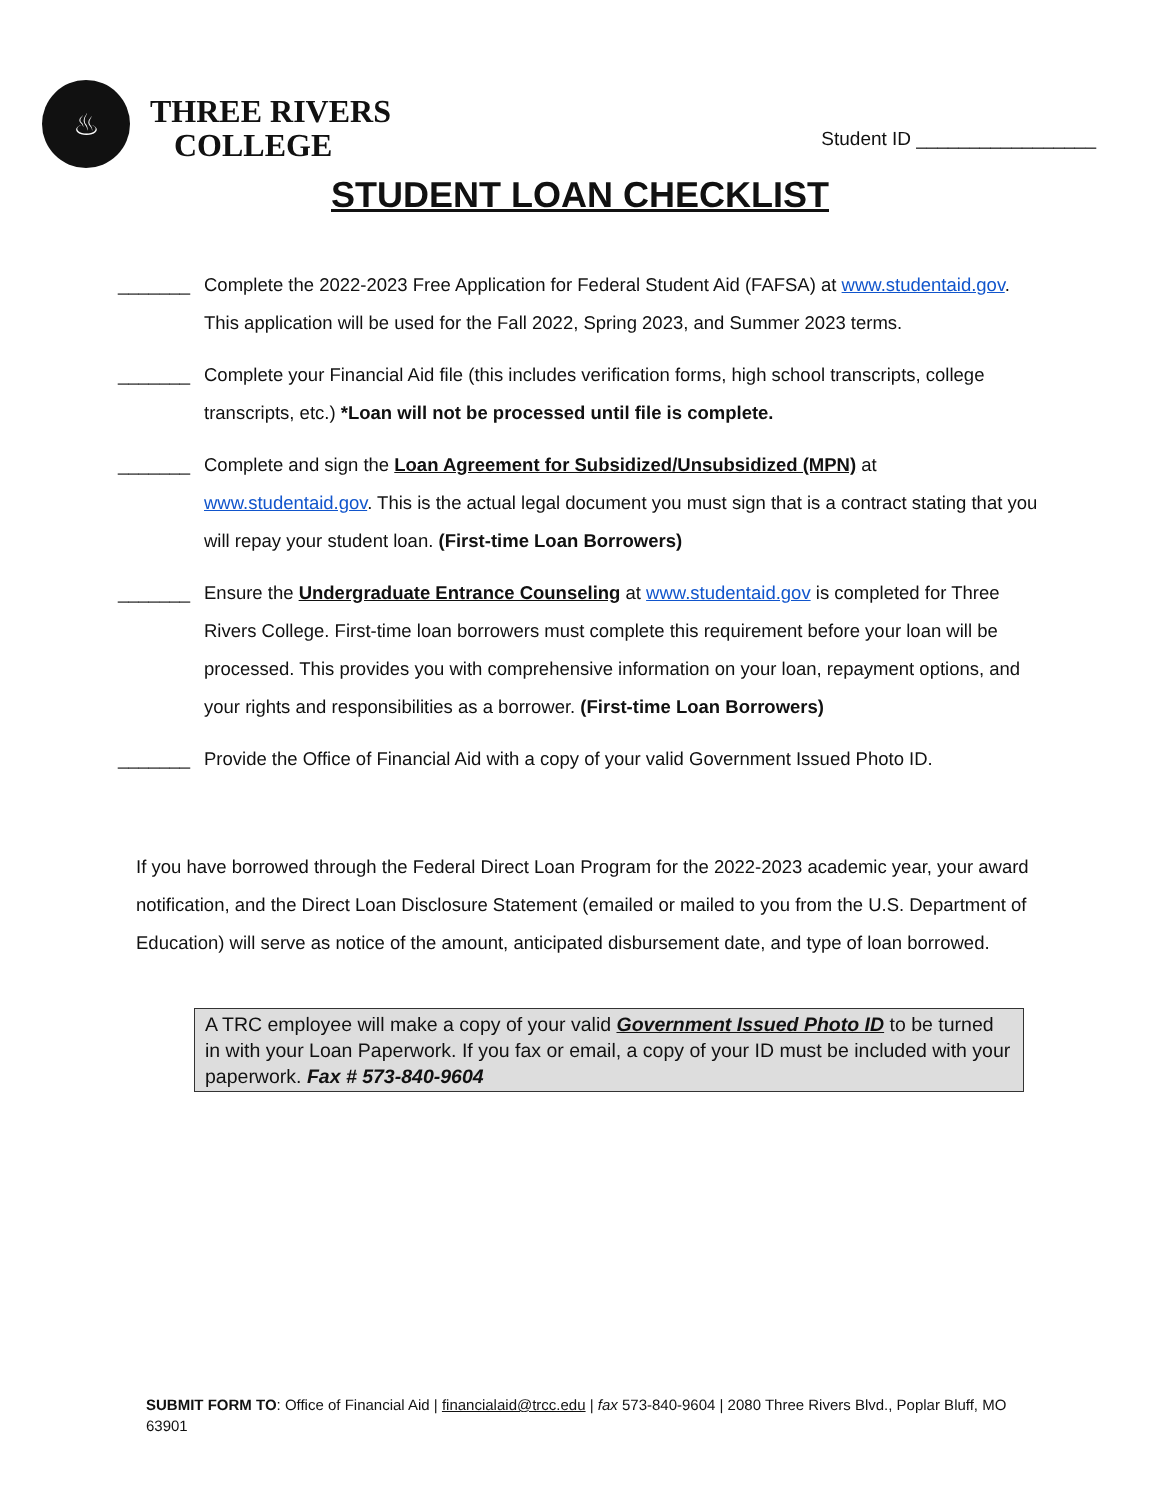♨
THREE RIVERS
COLLEGE
Student ID _________________
STUDENT LOAN CHECKLIST
_______ Complete the 2022-2023 Free Application for Federal Student Aid (FAFSA) at www.studentaid.gov. This application will be used for the Fall 2022, Spring 2023, and Summer 2023 terms.
_______ Complete your Financial Aid file (this includes verification forms, high school transcripts, college transcripts, etc.) *Loan will not be processed until file is complete.
_______ Complete and sign the Loan Agreement for Subsidized/Unsubsidized (MPN) at www.studentaid.gov. This is the actual legal document you must sign that is a contract stating that you will repay your student loan. (First-time Loan Borrowers)
_______ Ensure the Undergraduate Entrance Counseling at www.studentaid.gov is completed for Three Rivers College. First-time loan borrowers must complete this requirement before your loan will be processed. This provides you with comprehensive information on your loan, repayment options, and your rights and responsibilities as a borrower. (First-time Loan Borrowers)
_______ Provide the Office of Financial Aid with a copy of your valid Government Issued Photo ID.
If you have borrowed through the Federal Direct Loan Program for the 2022-2023 academic year, your award notification, and the Direct Loan Disclosure Statement (emailed or mailed to you from the U.S. Department of Education) will serve as notice of the amount, anticipated disbursement date, and type of loan borrowed.
A TRC employee will make a copy of your valid Government Issued Photo ID to be turned in with your Loan Paperwork. If you fax or email, a copy of your ID must be included with your paperwork. Fax # 573-840-9604
SUBMIT FORM TO: Office of Financial Aid | financialaid@trcc.edu | fax 573-840-9604 | 2080 Three Rivers Blvd., Poplar Bluff, MO 63901